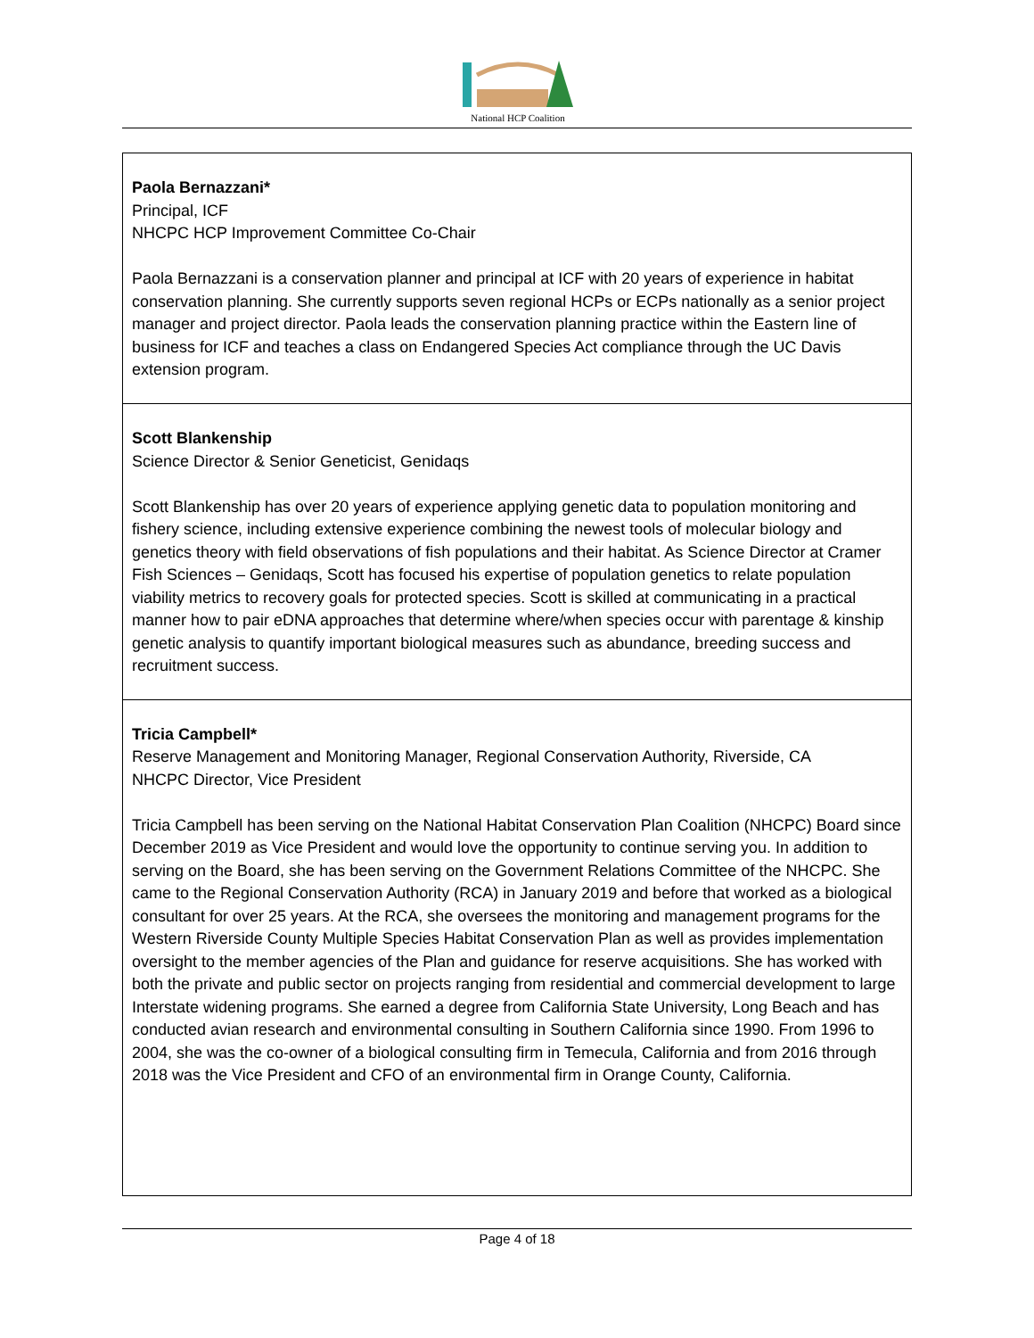National HCP Coalition
| Paola Bernazzani* Principal, ICF NHCPC HCP Improvement Committee Co-Chair Paola Bernazzani is a conservation planner and principal at ICF with 20 years of experience in habitat conservation planning. She currently supports seven regional HCPs or ECPs nationally as a senior project manager and project director. Paola leads the conservation planning practice within the Eastern line of business for ICF and teaches a class on Endangered Species Act compliance through the UC Davis extension program. |
| Scott Blankenship Science Director & Senior Geneticist, Genidaqs Scott Blankenship has over 20 years of experience applying genetic data to population monitoring and fishery science, including extensive experience combining the newest tools of molecular biology and genetics theory with field observations of fish populations and their habitat. As Science Director at Cramer Fish Sciences – Genidaqs, Scott has focused his expertise of population genetics to relate population viability metrics to recovery goals for protected species. Scott is skilled at communicating in a practical manner how to pair eDNA approaches that determine where/when species occur with parentage & kinship genetic analysis to quantify important biological measures such as abundance, breeding success and recruitment success. |
| Tricia Campbell* Reserve Management and Monitoring Manager, Regional Conservation Authority, Riverside, CA NHCPC Director, Vice President Tricia Campbell has been serving on the National Habitat Conservation Plan Coalition (NHCPC) Board since December 2019 as Vice President and would love the opportunity to continue serving you. In addition to serving on the Board, she has been serving on the Government Relations Committee of the NHCPC. She came to the Regional Conservation Authority (RCA) in January 2019 and before that worked as a biological consultant for over 25 years. At the RCA, she oversees the monitoring and management programs for the Western Riverside County Multiple Species Habitat Conservation Plan as well as provides implementation oversight to the member agencies of the Plan and guidance for reserve acquisitions. She has worked with both the private and public sector on projects ranging from residential and commercial development to large Interstate widening programs. She earned a degree from California State University, Long Beach and has conducted avian research and environmental consulting in Southern California since 1990. From 1996 to 2004, she was the co-owner of a biological consulting firm in Temecula, California and from 2016 through 2018 was the Vice President and CFO of an environmental firm in Orange County, California. |
Page 4 of 18